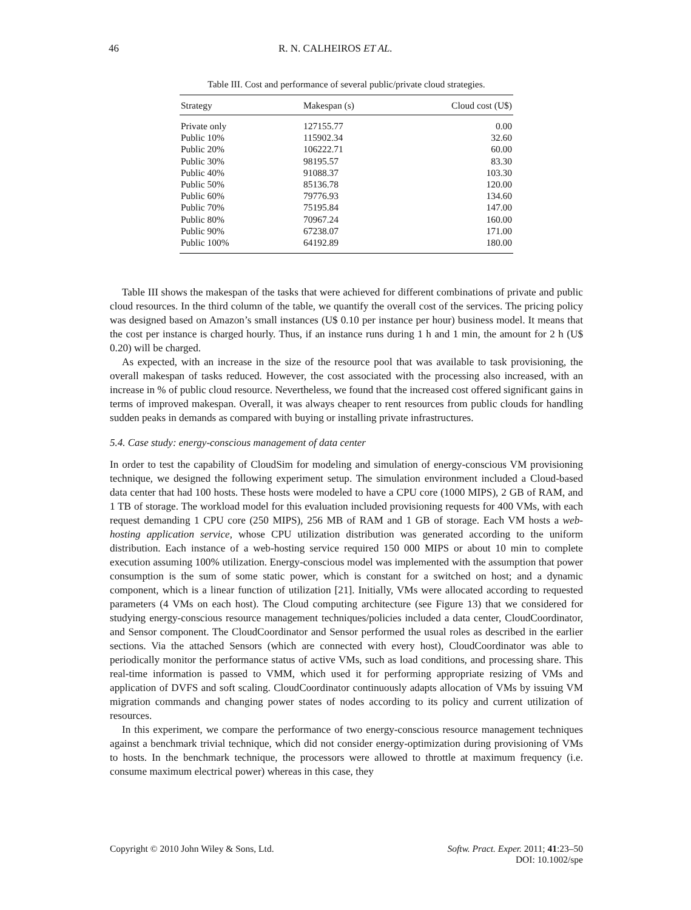46 R. N. CALHEIROS ET AL.
Table III. Cost and performance of several public/private cloud strategies.
| Strategy | Makespan (s) | Cloud cost (U$) |
| --- | --- | --- |
| Private only | 127155.77 | 0.00 |
| Public 10% | 115902.34 | 32.60 |
| Public 20% | 106222.71 | 60.00 |
| Public 30% | 98195.57 | 83.30 |
| Public 40% | 91088.37 | 103.30 |
| Public 50% | 85136.78 | 120.00 |
| Public 60% | 79776.93 | 134.60 |
| Public 70% | 75195.84 | 147.00 |
| Public 80% | 70967.24 | 160.00 |
| Public 90% | 67238.07 | 171.00 |
| Public 100% | 64192.89 | 180.00 |
Table III shows the makespan of the tasks that were achieved for different combinations of private and public cloud resources. In the third column of the table, we quantify the overall cost of the services. The pricing policy was designed based on Amazon’s small instances (U$ 0.10 per instance per hour) business model. It means that the cost per instance is charged hourly. Thus, if an instance runs during 1 h and 1 min, the amount for 2 h (U$ 0.20) will be charged.
As expected, with an increase in the size of the resource pool that was available to task provisioning, the overall makespan of tasks reduced. However, the cost associated with the processing also increased, with an increase in % of public cloud resource. Nevertheless, we found that the increased cost offered significant gains in terms of improved makespan. Overall, it was always cheaper to rent resources from public clouds for handling sudden peaks in demands as compared with buying or installing private infrastructures.
5.4. Case study: energy-conscious management of data center
In order to test the capability of CloudSim for modeling and simulation of energy-conscious VM provisioning technique, we designed the following experiment setup. The simulation environment included a Cloud-based data center that had 100 hosts. These hosts were modeled to have a CPU core (1000 MIPS), 2 GB of RAM, and 1 TB of storage. The workload model for this evaluation included provisioning requests for 400 VMs, with each request demanding 1 CPU core (250 MIPS), 256 MB of RAM and 1 GB of storage. Each VM hosts a web-hosting application service, whose CPU utilization distribution was generated according to the uniform distribution. Each instance of a web-hosting service required 150 000 MIPS or about 10 min to complete execution assuming 100% utilization. Energy-conscious model was implemented with the assumption that power consumption is the sum of some static power, which is constant for a switched on host; and a dynamic component, which is a linear function of utilization [21]. Initially, VMs were allocated according to requested parameters (4 VMs on each host). The Cloud computing architecture (see Figure 13) that we considered for studying energy-conscious resource management techniques/policies included a data center, CloudCoordinator, and Sensor component. The CloudCoordinator and Sensor performed the usual roles as described in the earlier sections. Via the attached Sensors (which are connected with every host), CloudCoordinator was able to periodically monitor the performance status of active VMs, such as load conditions, and processing share. This real-time information is passed to VMM, which used it for performing appropriate resizing of VMs and application of DVFS and soft scaling. CloudCoordinator continuously adapts allocation of VMs by issuing VM migration commands and changing power states of nodes according to its policy and current utilization of resources.
In this experiment, we compare the performance of two energy-conscious resource management techniques against a benchmark trivial technique, which did not consider energy-optimization during provisioning of VMs to hosts. In the benchmark technique, the processors were allowed to throttle at maximum frequency (i.e. consume maximum electrical power) whereas in this case, they
Copyright © 2010 John Wiley & Sons, Ltd. Softw. Pract. Exper. 2011; 41:23–50
DOI: 10.1002/spe